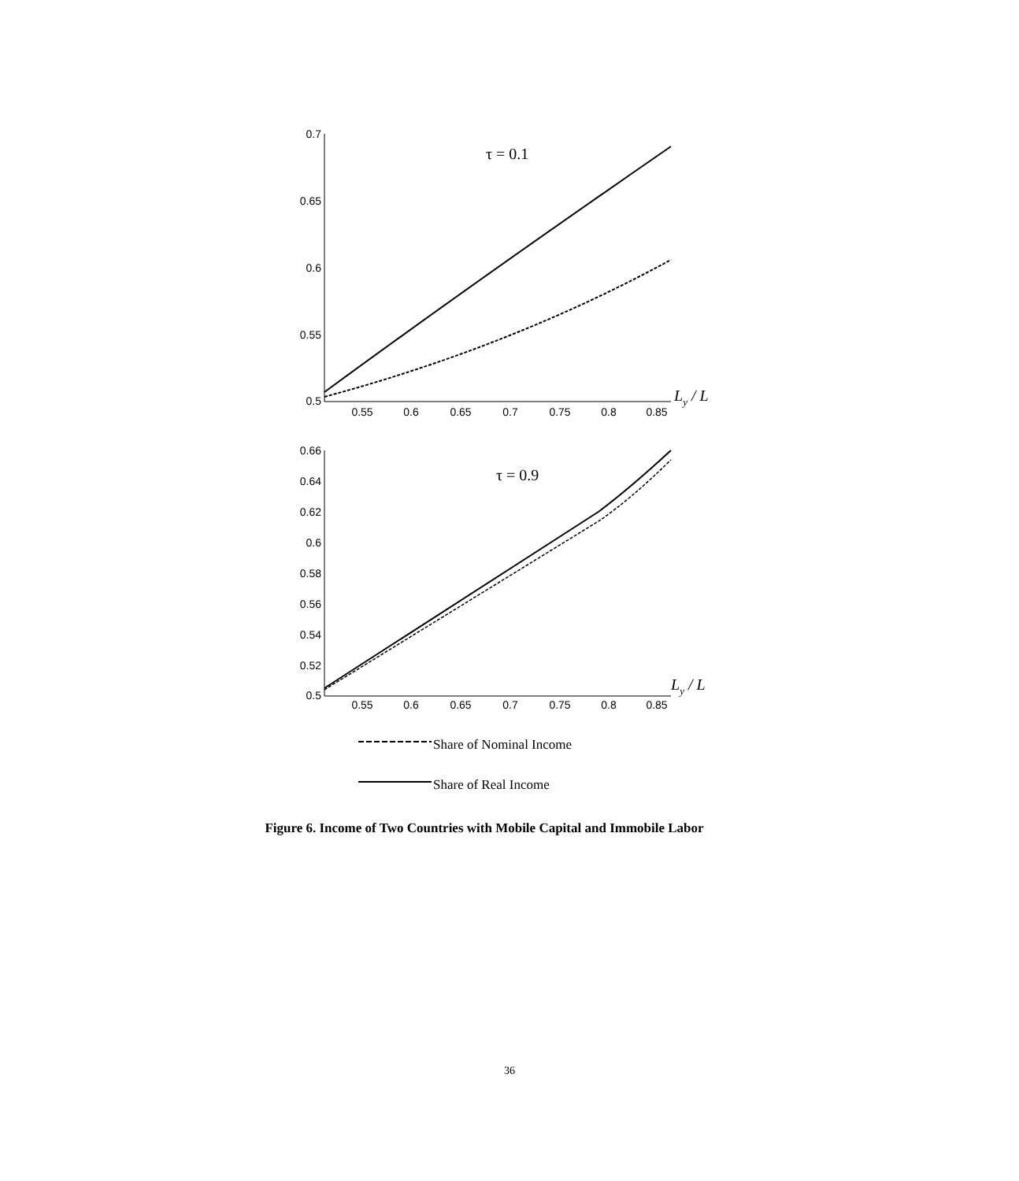0.7
0.65
0.6
0.55
0.5
0.66
0.64
0.62
0.6
0.58
0.56
0.54
0.52
0.5
0.55
0.6
0.65
0.7
0.75
0.8
0.85
0.55
0.6
0.65
0.7
0.75
0.8
0.85
τ = 0.1
τ = 0.9
Ly / L
Ly / L
Share of Nominal Income
Share of Real Income
Figure 6. Income of Two Countries with Mobile Capital and Immobile Labor
36